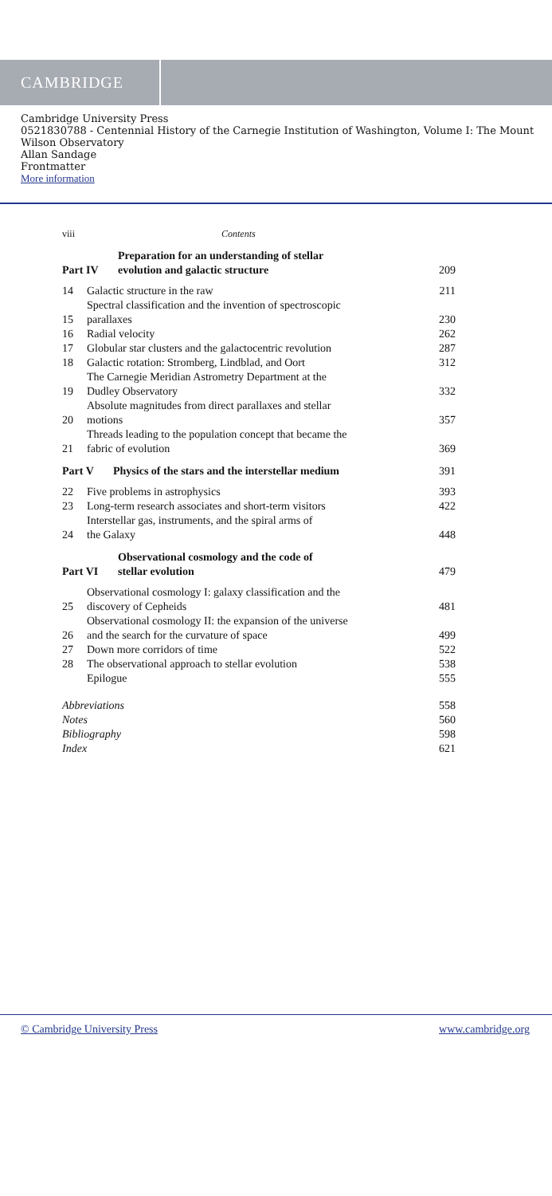CAMBRIDGE
Cambridge University Press
0521830788 - Centennial History of the Carnegie Institution of Washington, Volume I: The Mount Wilson Observatory
Allan Sandage
Frontmatter
More information
viii Contents
Part IV Preparation for an understanding of stellar
evolution and galactic structure 209
14 Galactic structure in the raw 211
15 Spectral classification and the invention of spectroscopic
parallaxes 230
16 Radial velocity 262
17 Globular star clusters and the galactocentric revolution 287
18 Galactic rotation: Stromberg, Lindblad, and Oort 312
19 The Carnegie Meridian Astrometry Department at the
Dudley Observatory 332
20 Absolute magnitudes from direct parallaxes and stellar
motions 357
21 Threads leading to the population concept that became the
fabric of evolution 369
Part V Physics of the stars and the interstellar medium 391
22 Five problems in astrophysics 393
23 Long-term research associates and short-term visitors 422
24 Interstellar gas, instruments, and the spiral arms of
the Galaxy 448
Part VI Observational cosmology and the code of
stellar evolution 479
25 Observational cosmology I: galaxy classification and the
discovery of Cepheids 481
26 Observational cosmology II: the expansion of the universe
and the search for the curvature of space 499
27 Down more corridors of time 522
28 The observational approach to stellar evolution 538
Epilogue 555
Abbreviations 558
Notes 560
Bibliography 598
Index 621
© Cambridge University Press www.cambridge.org